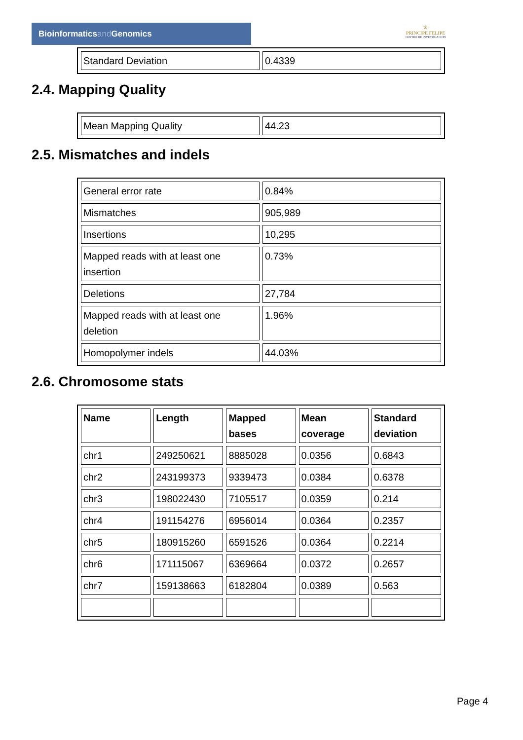Bioinformaticsand Genomics
♔
PRINCIPE FELIPE
CENTRO DE INVESTIGACION
| Standard Deviation | 0.4339 |
2.4. Mapping Quality
| Mean Mapping Quality | 44.23 |
2.5. Mismatches and indels
| General error rate | 0.84% |
| Mismatches | 905,989 |
| Insertions | 10,295 |
| Mapped reads with at least one insertion | 0.73% |
| Deletions | 27,784 |
| Mapped reads with at least one deletion | 1.96% |
| Homopolymer indels | 44.03% |
2.6. Chromosome stats
| Name | Length | Mapped bases | Mean coverage | Standard deviation |
| --- | --- | --- | --- | --- |
| chr1 | 249250621 | 8885028 | 0.0356 | 0.6843 |
| chr2 | 243199373 | 9339473 | 0.0384 | 0.6378 |
| chr3 | 198022430 | 7105517 | 0.0359 | 0.214 |
| chr4 | 191154276 | 6956014 | 0.0364 | 0.2357 |
| chr5 | 180915260 | 6591526 | 0.0364 | 0.2214 |
| chr6 | 171115067 | 6369664 | 0.0372 | 0.2657 |
| chr7 | 159138663 | 6182804 | 0.0389 | 0.563 |
Page 4